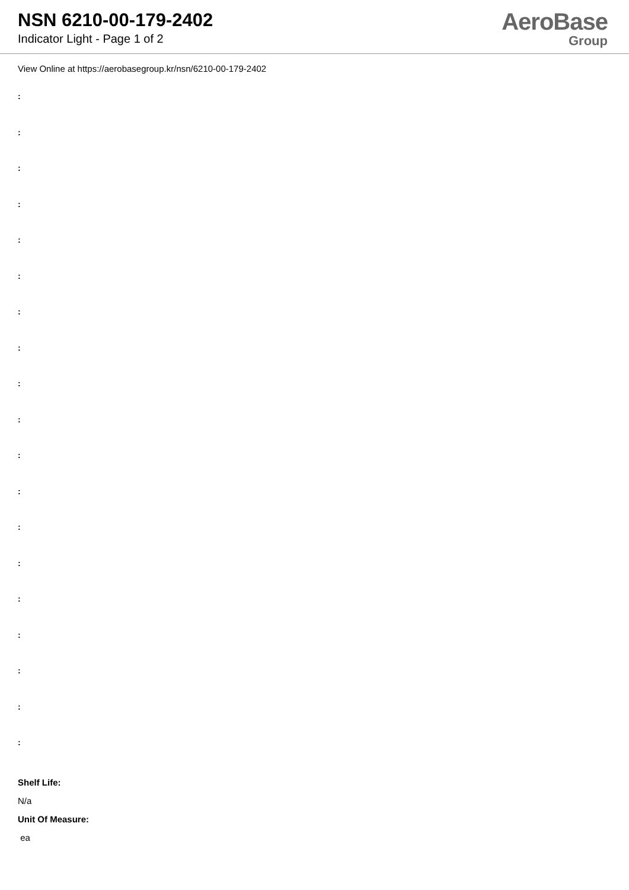NSN 6210-00-179-2402
Indicator Light - Page 1 of 2
AeroBase
Group
View Online at https://aerobasegroup.kr/nsn/6210-00-179-2402
:
:
:
:
:
:
:
:
:
:
:
:
:
:
:
:
:
:
:
Shelf Life:
N/a
Unit Of Measure:
ea